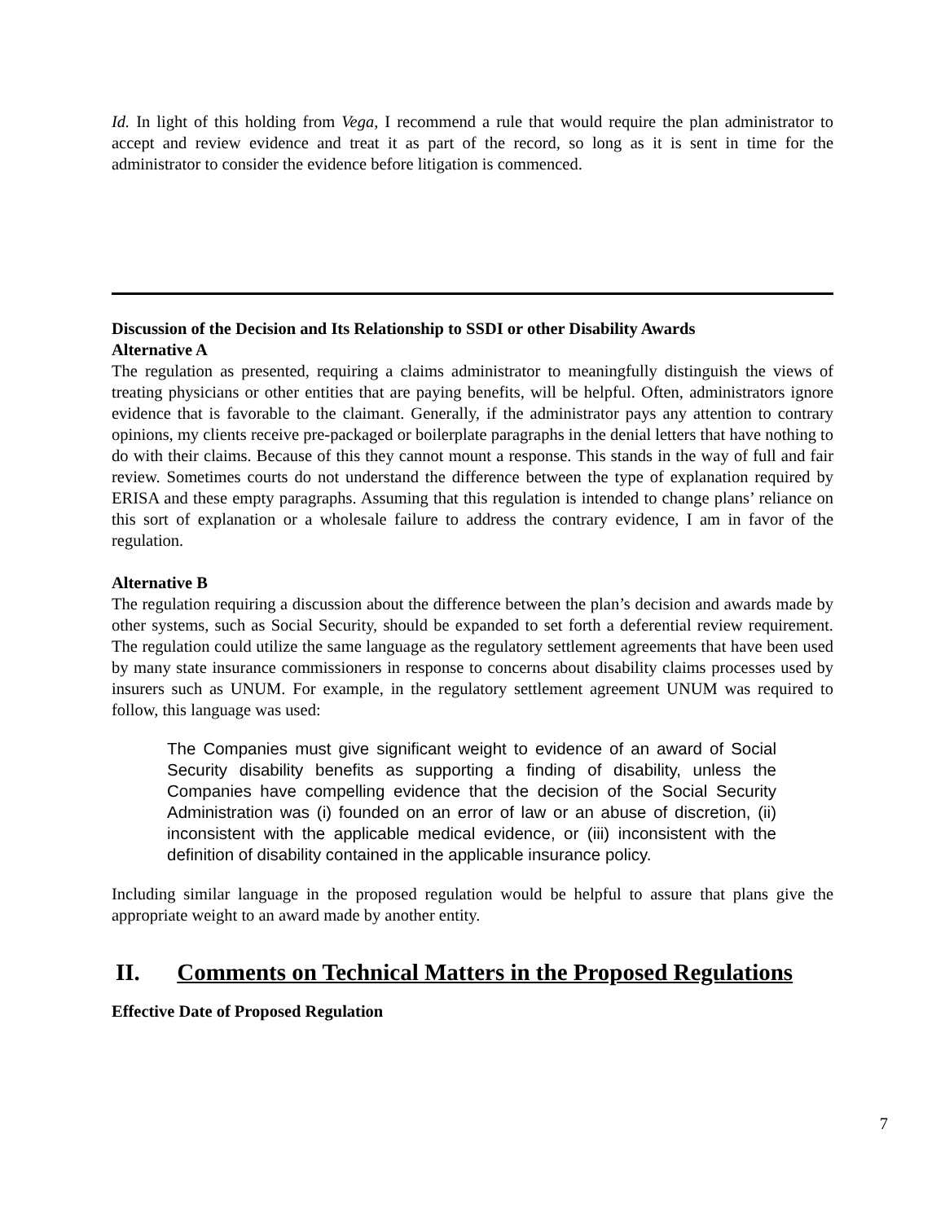Id. In light of this holding from Vega, I recommend a rule that would require the plan administrator to accept and review evidence and treat it as part of the record, so long as it is sent in time for the administrator to consider the evidence before litigation is commenced.
Discussion of the Decision and Its Relationship to SSDI or other Disability Awards
Alternative A
The regulation as presented, requiring a claims administrator to meaningfully distinguish the views of treating physicians or other entities that are paying benefits, will be helpful. Often, administrators ignore evidence that is favorable to the claimant. Generally, if the administrator pays any attention to contrary opinions, my clients receive pre-packaged or boilerplate paragraphs in the denial letters that have nothing to do with their claims. Because of this they cannot mount a response. This stands in the way of full and fair review. Sometimes courts do not understand the difference between the type of explanation required by ERISA and these empty paragraphs. Assuming that this regulation is intended to change plans’ reliance on this sort of explanation or a wholesale failure to address the contrary evidence, I am in favor of the regulation.
Alternative B
The regulation requiring a discussion about the difference between the plan’s decision and awards made by other systems, such as Social Security, should be expanded to set forth a deferential review requirement. The regulation could utilize the same language as the regulatory settlement agreements that have been used by many state insurance commissioners in response to concerns about disability claims processes used by insurers such as UNUM. For example, in the regulatory settlement agreement UNUM was required to follow, this language was used:
The Companies must give significant weight to evidence of an award of Social Security disability benefits as supporting a finding of disability, unless the Companies have compelling evidence that the decision of the Social Security Administration was (i) founded on an error of law or an abuse of discretion, (ii) inconsistent with the applicable medical evidence, or (iii) inconsistent with the definition of disability contained in the applicable insurance policy.
Including similar language in the proposed regulation would be helpful to assure that plans give the appropriate weight to an award made by another entity.
II. Comments on Technical Matters in the Proposed Regulations
Effective Date of Proposed Regulation
7